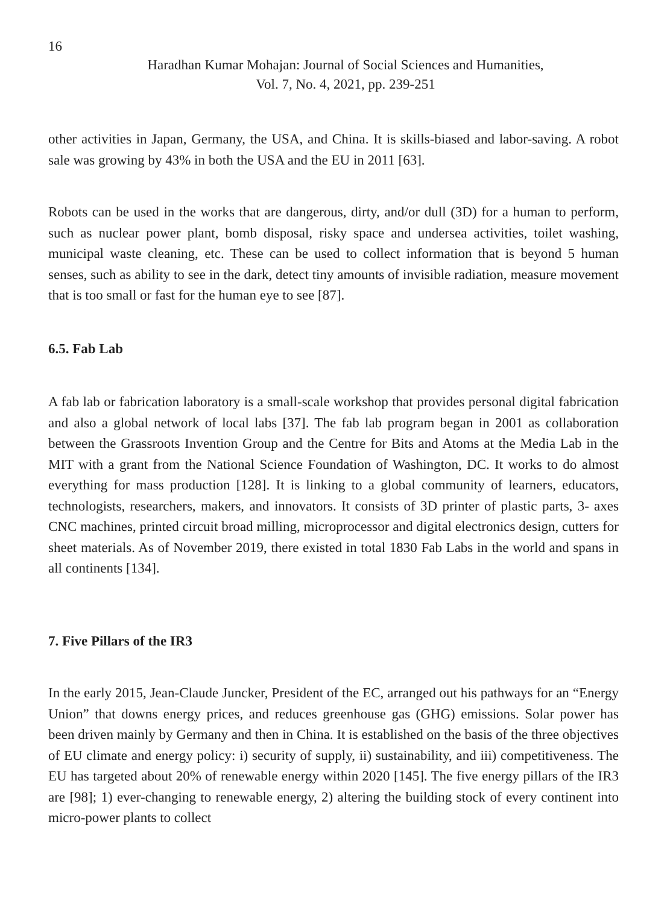16
Haradhan Kumar Mohajan: Journal of Social Sciences and Humanities,
Vol. 7, No. 4, 2021, pp. 239-251
other activities in Japan, Germany, the USA, and China. It is skills-biased and labor-saving. A robot sale was growing by 43% in both the USA and the EU in 2011 [63].
Robots can be used in the works that are dangerous, dirty, and/or dull (3D) for a human to perform, such as nuclear power plant, bomb disposal, risky space and undersea activities, toilet washing, municipal waste cleaning, etc. These can be used to collect information that is beyond 5 human senses, such as ability to see in the dark, detect tiny amounts of invisible radiation, measure movement that is too small or fast for the human eye to see [87].
6.5. Fab Lab
A fab lab or fabrication laboratory is a small-scale workshop that provides personal digital fabrication and also a global network of local labs [37]. The fab lab program began in 2001 as collaboration between the Grassroots Invention Group and the Centre for Bits and Atoms at the Media Lab in the MIT with a grant from the National Science Foundation of Washington, DC. It works to do almost everything for mass production [128]. It is linking to a global community of learners, educators, technologists, researchers, makers, and innovators. It consists of 3D printer of plastic parts, 3- axes CNC machines, printed circuit broad milling, microprocessor and digital electronics design, cutters for sheet materials. As of November 2019, there existed in total 1830 Fab Labs in the world and spans in all continents [134].
7. Five Pillars of the IR3
In the early 2015, Jean-Claude Juncker, President of the EC, arranged out his pathways for an “Energy Union” that downs energy prices, and reduces greenhouse gas (GHG) emissions. Solar power has been driven mainly by Germany and then in China. It is established on the basis of the three objectives of EU climate and energy policy: i) security of supply, ii) sustainability, and iii) competitiveness. The EU has targeted about 20% of renewable energy within 2020 [145]. The five energy pillars of the IR3 are [98]; 1) ever-changing to renewable energy, 2) altering the building stock of every continent into micro-power plants to collect